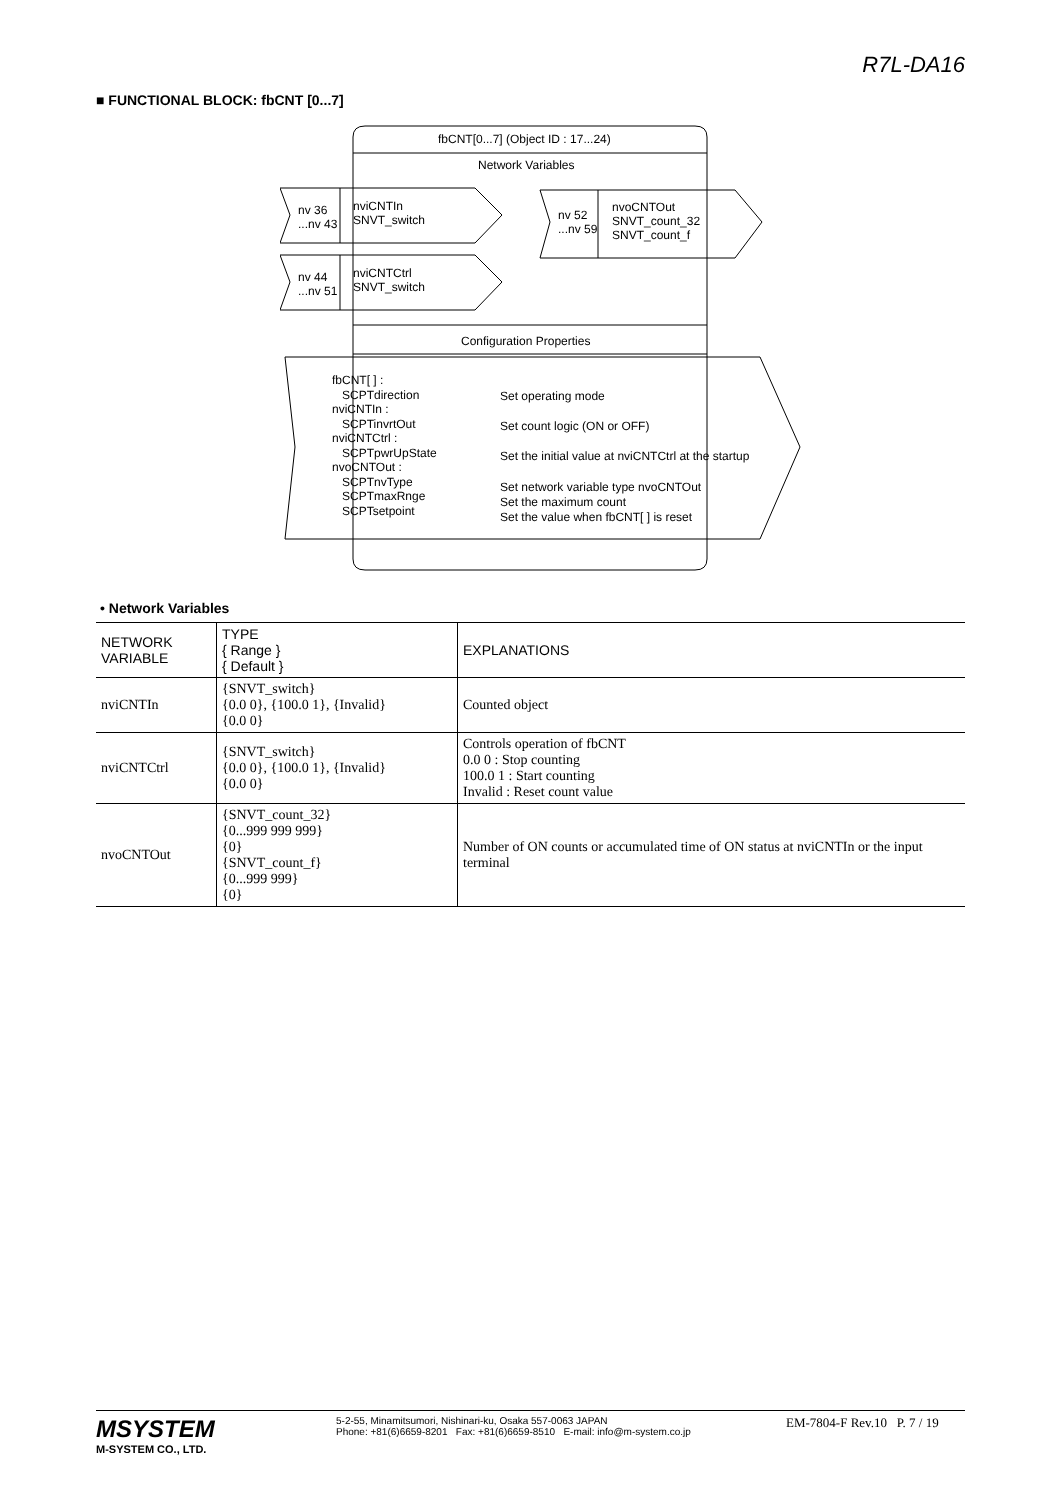R7L-DA16
■ FUNCTIONAL BLOCK: fbCNT [0...7]
fbCNT[0...7] (Object ID : 17...24)
Network Variables
nv 36
...nv 43
nviCNTIn
SNVT_switch
nv 44
...nv 51
nviCNTCtrl
SNVT_switch
nv 52
...nv 59
nvoCNTOut
SNVT_count_32
SNVT_count_f
Configuration Properties
fbCNT[ ] :
SCPTdirection
nviCNTIn :
SCPTinvrtOut
nviCNTCtrl :
SCPTpwrUpState
nvoCNTOut :
SCPTnvType
SCPTmaxRnge
SCPTsetpoint
Set operating mode
Set count logic (ON or OFF)
Set the initial value at nviCNTCtrl at the startup
Set network variable type nvoCNTOut
Set the maximum count
Set the value when fbCNT[ ] is reset
• Network Variables
| NETWORK VARIABLE | TYPE { Range } { Default } | EXPLANATIONS |
| --- | --- | --- |
| nviCNTIn | {SNVT_switch} {0.0 0}, {100.0 1}, {Invalid} {0.0 0} | Counted object |
| nviCNTCtrl | {SNVT_switch} {0.0 0}, {100.0 1}, {Invalid} {0.0 0} | Controls operation of fbCNT 0.0 0 : Stop counting 100.0 1 : Start counting Invalid : Reset count value |
| nvoCNTOut | {SNVT_count_32} {0...999 999 999} {0} {SNVT_count_f} {0...999 999} {0} | Number of ON counts or accumulated time of ON status at nviCNTIn or the input terminal |
MSYSTEM
M-SYSTEM CO., LTD.
5-2-55, Minamitsumori, Nishinari-ku, Osaka 557-0063 JAPAN
Phone: +81(6)6659-8201 Fax: +81(6)6659-8510 E-mail: info@m-system.co.jp
EM-7804-F Rev.10 P. 7 / 19